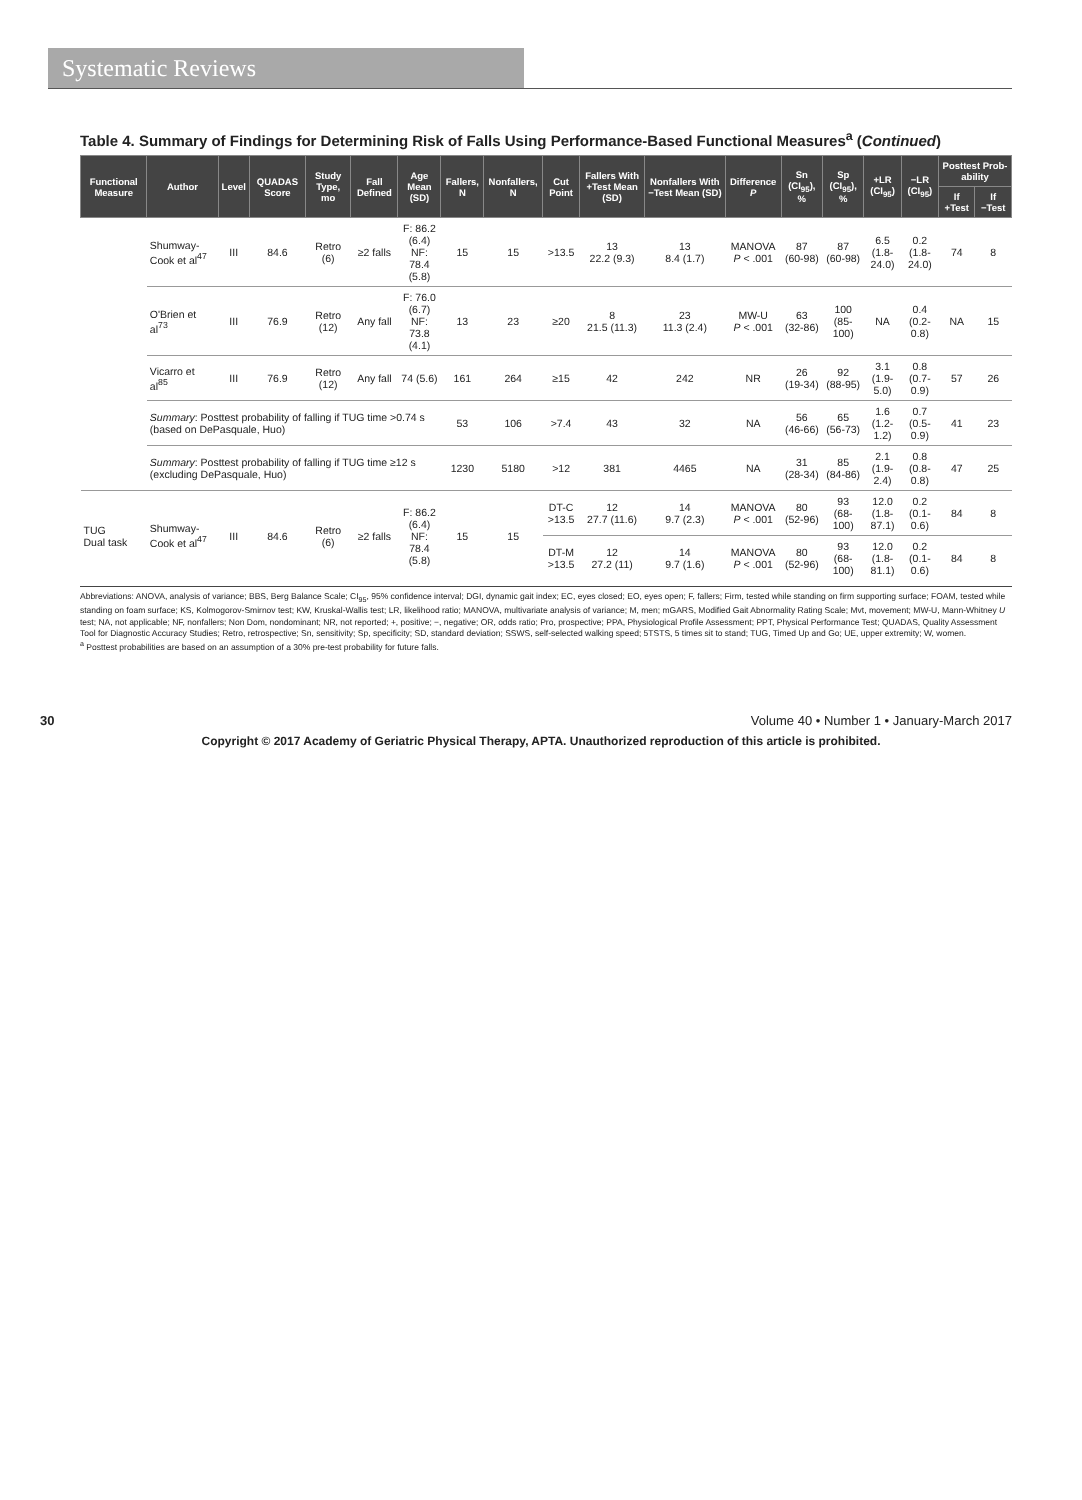Systematic Reviews
Table 4. Summary of Findings for Determining Risk of Falls Using Performance-Based Functional Measures<sup>a</sup> (Continued)
| Functional Measure | Author | Level | QUADAS Score | Study Type, mo | Fall Defined | Age Mean (SD) | Fallers, N | Nonfallers, N | Cut Point | Fallers With +Test Mean (SD) | Nonfallers With −Test Mean (SD) | Difference P | Sn (CI<sub>95</sub>), % | Sp (CI<sub>95</sub>), % | +LR (CI<sub>95</sub>) | −LR (CI<sub>95</sub>) | Posttest Prob-ability | |
| --- | --- | --- | --- | --- | --- | --- | --- | --- | --- | --- | --- | --- | --- | --- | --- | --- | --- | --- |
| | | | | | | | | | | | | | | | | | If +Test | If −Test |
| | Shumway-Cook et al<sup>47</sup> | III | 84.6 | Retro (6) | ≥2 falls | F: 86.2 (6.4) NF: 78.4 (5.8) | 15 | 15 | >13.5 | 13 22.2 (9.3) | 13 8.4 (1.7) | MANOVA P < .001 | 87 (60-98) | 87 (60-98) | 6.5 (1.8- 24.0) | 0.2 (1.8-24.0) | 74 | 8 |
| | O'Brien et al<sup>73</sup> | III | 76.9 | Retro (12) | Any fall | F: 76.0 (6.7) NF: 73.8 (4.1) | 13 | 23 | ≥20 | 8 21.5 (11.3) | 23 11.3 (2.4) | MW-U P < .001 | 63 (32-86) | 100 (85-100) | NA | 0.4 (0.2-0.8) | NA | 15 |
| | Vicarro et al<sup>85</sup> | III | 76.9 | Retro (12) | Any fall | 74 (5.6) | 161 | 264 | ≥15 | 42 | 242 | NR | 26 (19-34) | 92 (88-95) | 3.1 (1.9-5.0) | 0.8 (0.7-0.9) | 57 | 26 |
| | Summary : Posttest probability of falling if TUG time >0.74 s (based on DePasquale, Huo) | | | | | | 53 | 106 | >7.4 | 43 | 32 | NA | 56 (46-66) | 65 (56-73) | 1.6 (1.2-1.2) | 0.7 (0.5-0.9) | 41 | 23 |
| | Summary : Posttest probability of falling if TUG time ≥12 s (excluding DePasquale, Huo) | | | | | | 1230 | 5180 | >12 | 381 | 4465 | NA | 31 (28-34) | 85 (84-86) | 2.1 (1.9-2.4) | 0.8 (0.8-0.8) | 47 | 25 |
| TUG Dual task | Shumway-Cook et al<sup>47</sup> | III | 84.6 | Retro (6) | ≥2 falls | F: 86.2 (6.4) NF: 78.4 (5.8) | 15 | 15 | DT-C >13.5 | 12 27.7 (11.6) | 14 9.7 (2.3) | MANOVA P < .001 | 80 (52-96) | 93 (68-100) | 12.0 (1.8- 87.1) | 0.2 (0.1-0.6) | 84 | 8 |
| | | | | | | | | | DT-M >13.5 | 12 27.2 (11) | 14 9.7 (1.6) | MANOVA P < .001 | 80 (52-96) | 93 (68-100) | 12.0 (1.8- 81.1) | 0.2 (0.1-0.6) | 84 | 8 |
Abbreviations: ANOVA, analysis of variance; BBS, Berg Balance Scale; CI<sub>95</sub>, 95% confidence interval; DGI, dynamic gait index; EC, eyes closed; EO, eyes open; F, fallers; Firm, tested while standing on firm supporting surface; FOAM, tested while standing on foam surface; KS, Kolmogorov-Smirnov test; KW, Kruskal-Wallis test; LR, likelihood ratio; MANOVA, multivariate analysis of variance; M, men; mGARS, Modified Gait Abnormality Rating Scale; Mvt, movement; MW-U, Mann-Whitney U test; NA, not applicable; NF, nonfallers; Non Dom, nondominant; NR, not reported; +, positive; −, negative; OR, odds ratio; Pro, prospective; PPA, Physiological Profile Assessment; PPT, Physical Performance Test; QUADAS, Quality Assessment Tool for Diagnostic Accuracy Studies; Retro, retrospective; Sn, sensitivity; Sp, specificity; SD, standard deviation; SSWS, self-selected walking speed; 5TSTS, 5 times sit to stand; TUG, Timed Up and Go; UE, upper extremity; W, women.
<sup>a</sup> Posttest probabilities are based on an assumption of a 30% pre-test probability for future falls.
30 Volume 40 • Number 1 • January-March 2017
Copyright © 2017 Academy of Geriatric Physical Therapy, APTA. Unauthorized reproduction of this article is prohibited.